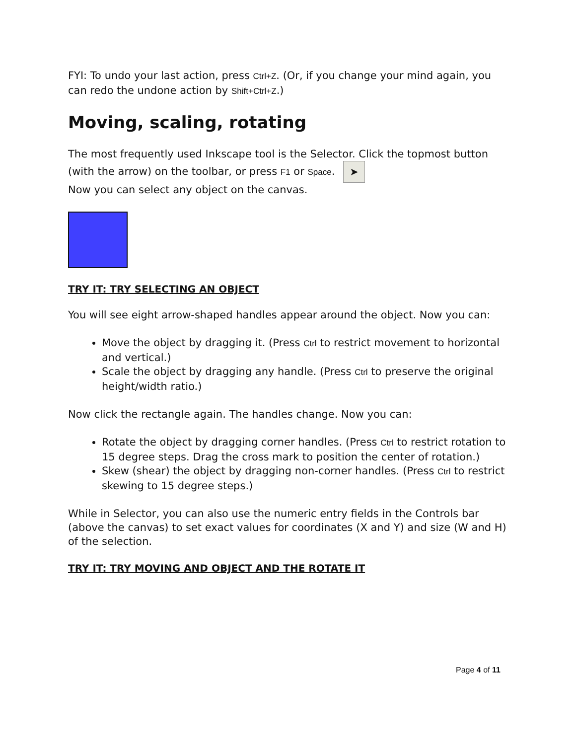FYI: To undo your last action, press Ctrl+Z. (Or, if you change your mind again, you can redo the undone action by Shift+Ctrl+Z.)
Moving, scaling, rotating
The most frequently used Inkscape tool is the Selector. Click the topmost button (with the arrow) on the toolbar, or press F1 or Space. ➤
Now you can select any object on the canvas.
TRY IT: TRY SELECTING AN OBJECT
You will see eight arrow-shaped handles appear around the object. Now you can:
Move the object by dragging it. (Press Ctrl to restrict movement to horizontal and vertical.)
Scale the object by dragging any handle. (Press Ctrl to preserve the original height/width ratio.)
Now click the rectangle again. The handles change. Now you can:
Rotate the object by dragging corner handles. (Press Ctrl to restrict rotation to 15 degree steps. Drag the cross mark to position the center of rotation.)
Skew (shear) the object by dragging non-corner handles. (Press Ctrl to restrict skewing to 15 degree steps.)
While in Selector, you can also use the numeric entry fields in the Controls bar (above the canvas) to set exact values for coordinates (X and Y) and size (W and H) of the selection.
TRY IT: TRY MOVING AND OBJECT AND THE ROTATE IT
Page 4 of 11